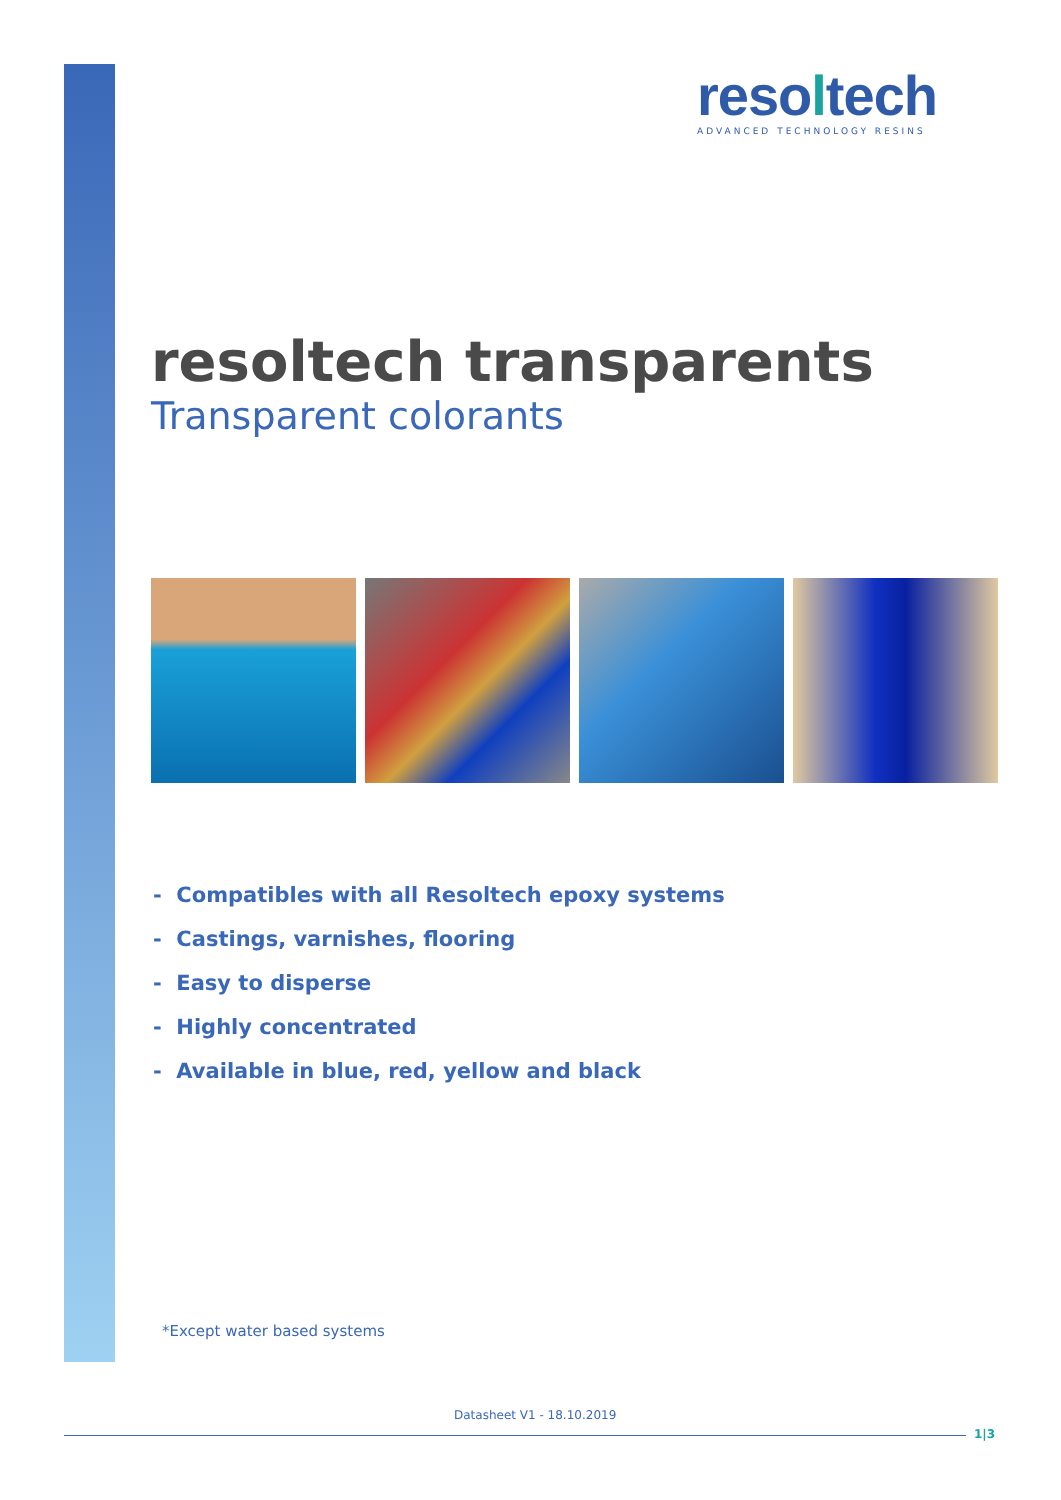resoltech
ADVANCED TECHNOLOGY RESINS
resoltech transparents
Transparent colorants
- Compatibles with all Resoltech epoxy systems
- Castings, varnishes, flooring
- Easy to disperse
- Highly concentrated
- Available in blue, red, yellow and black
*Except water based systems
Datasheet V1 - 18.10.2019
1|3